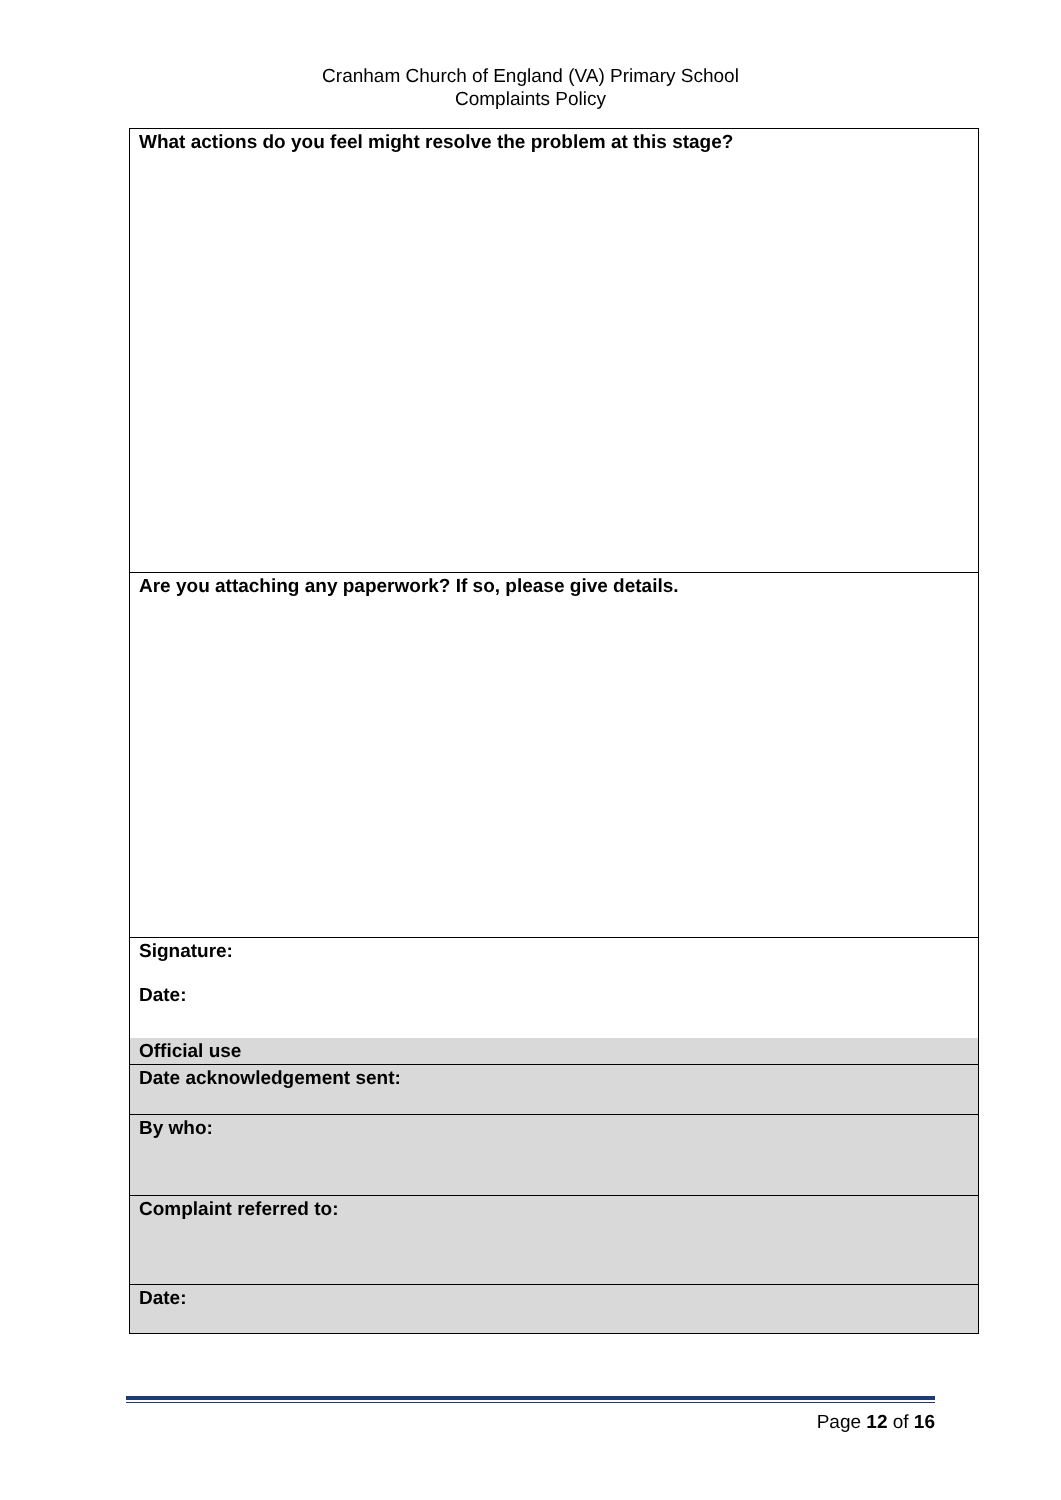Cranham Church of England (VA) Primary School
Complaints Policy
| What actions do you feel might resolve the problem at this stage? |
| Are you attaching any paperwork? If so, please give details. |
| Signature: Date: |
| Official use |
| Date acknowledgement sent: |
| By who: |
| Complaint referred to: |
| Date: |
Page 12 of 16